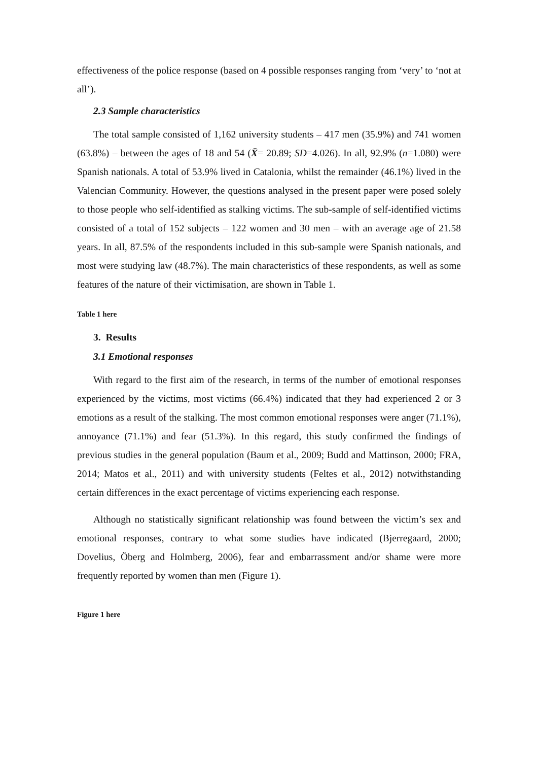effectiveness of the police response (based on 4 possible responses ranging from ‘very’ to ‘not at all’).
2.3 Sample characteristics
The total sample consisted of 1,162 university students – 417 men (35.9%) and 741 women (63.8%) – between the ages of 18 and 54 (X̄= 20.89; SD=4.026). In all, 92.9% (n=1.080) were Spanish nationals. A total of 53.9% lived in Catalonia, whilst the remainder (46.1%) lived in the Valencian Community. However, the questions analysed in the present paper were posed solely to those people who self-identified as stalking victims. The sub-sample of self-identified victims consisted of a total of 152 subjects – 122 women and 30 men – with an average age of 21.58 years. In all, 87.5% of the respondents included in this sub-sample were Spanish nationals, and most were studying law (48.7%). The main characteristics of these respondents, as well as some features of the nature of their victimisation, are shown in Table 1.
Table 1 here
3. Results
3.1 Emotional responses
With regard to the first aim of the research, in terms of the number of emotional responses experienced by the victims, most victims (66.4%) indicated that they had experienced 2 or 3 emotions as a result of the stalking. The most common emotional responses were anger (71.1%), annoyance (71.1%) and fear (51.3%). In this regard, this study confirmed the findings of previous studies in the general population (Baum et al., 2009; Budd and Mattinson, 2000; FRA, 2014; Matos et al., 2011) and with university students (Feltes et al., 2012) notwithstanding certain differences in the exact percentage of victims experiencing each response.
Although no statistically significant relationship was found between the victim’s sex and emotional responses, contrary to what some studies have indicated (Bjerregaard, 2000; Dovelius, Öberg and Holmberg, 2006), fear and embarrassment and/or shame were more frequently reported by women than men (Figure 1).
Figure 1 here